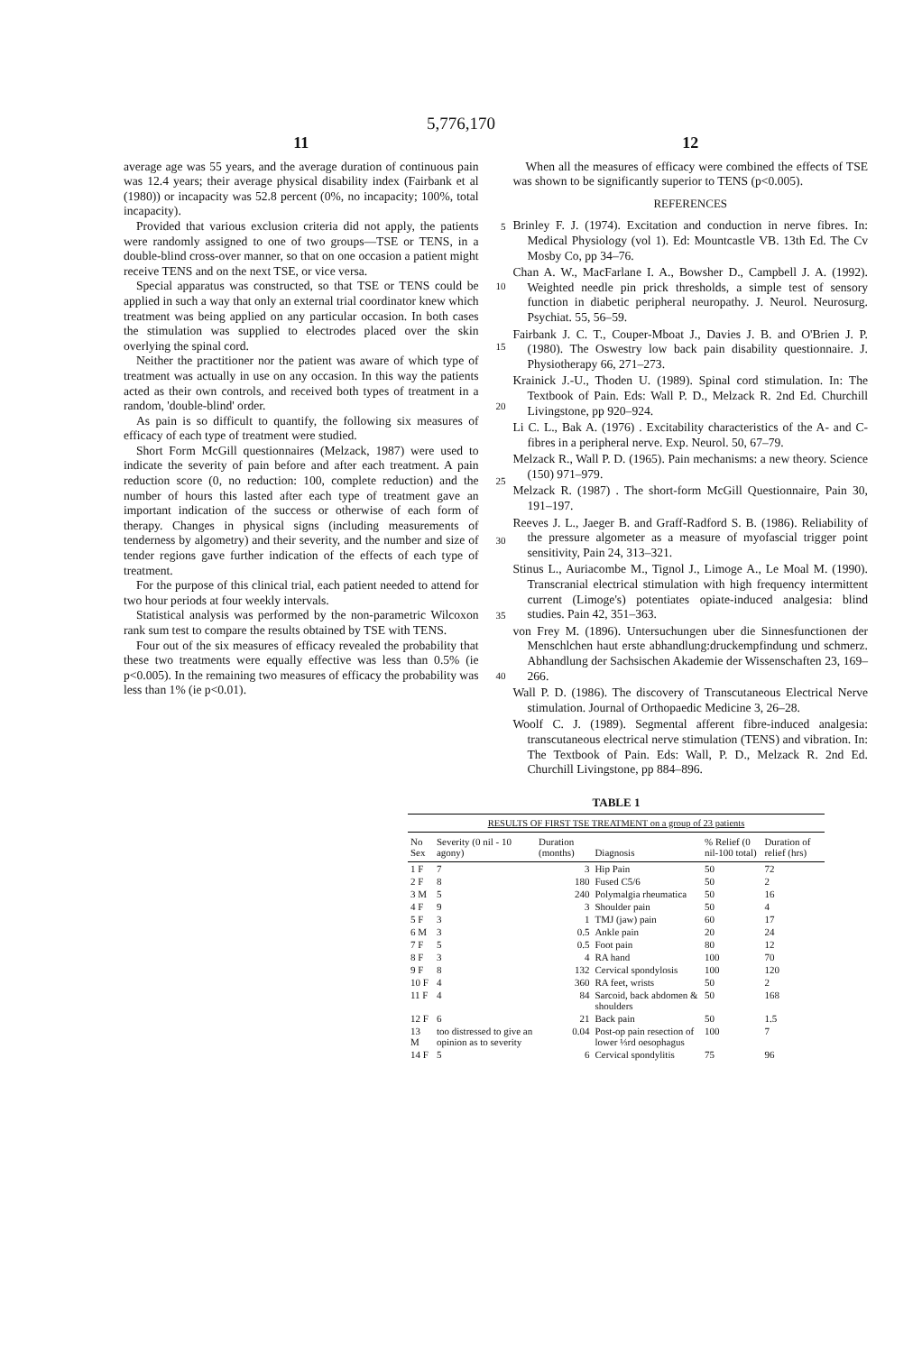5,776,170
11
average age was 55 years, and the average duration of continuous pain was 12.4 years; their average physical disability index (Fairbank et al (1980)) or incapacity was 52.8 percent (0%, no incapacity; 100%, total incapacity).
Provided that various exclusion criteria did not apply, the 5 patients were randomly assigned to one of two groups—TSE or TENS, in a double-blind cross-over manner, so that on one occasion a patient might receive TENS and on the next TSE, or vice versa.
Special apparatus was constructed, so that TSE or TENS 10 could be applied in such a way that only an external trial coordinator knew which treatment was being applied on any particular occasion. In both cases the stimulation was supplied to electrodes placed over the skin overlying the spinal cord. 15
Neither the practitioner nor the patient was aware of which type of treatment was actually in use on any occasion. In this way the patients acted as their own controls, and received both types of treatment in a random, 'double-blind' order. 20
As pain is so difficult to quantify, the following six measures of efficacy of each type of treatment were studied.
Short Form McGill questionnaires (Melzack, 1987) were used to indicate the severity of pain before and after each treatment. A pain reduction score (0, no reduction: 100, 25 complete reduction) and the number of hours this lasted after each type of treatment gave an important indication of the success or otherwise of each form of therapy. Changes in physical signs (including measurements of tenderness by algometry) and their severity, and the number and size of 30 tender regions gave further indication of the effects of each type of treatment.
For the purpose of this clinical trial, each patient needed to attend for two hour periods at four weekly intervals.
Statistical analysis was performed by the non-parametric 35 Wilcoxon rank sum test to compare the results obtained by TSE with TENS.
Four out of the six measures of efficacy revealed the probability that these two treatments were equally effective was less than 0.5% (ie p<0.005). In the remaining two 40 measures of efficacy the probability was less than 1% (ie p<0.01).
12
When all the measures of efficacy were combined the effects of TSE was shown to be significantly superior to TENS (p<0.005).
REFERENCES
Brinley F. J. (1974). Excitation and conduction in nerve fibres. In: Medical Physiology (vol 1). Ed: Mountcastle VB. 13th Ed. The Cv Mosby Co, pp 34–76.
Chan A. W., MacFarlane I. A., Bowsher D., Campbell J. A. (1992). Weighted needle pin prick thresholds, a simple test of sensory function in diabetic peripheral neuropathy. J. Neurol. Neurosurg. Psychiat. 55, 56–59.
Fairbank J. C. T., Couper-Mboat J., Davies J. B. and O'Brien J. P. (1980). The Oswestry low back pain disability questionnaire. J. Physiotherapy 66, 271–273.
Krainick J.-U., Thoden U. (1989). Spinal cord stimulation. In: The Textbook of Pain. Eds: Wall P. D., Melzack R. 2nd Ed. Churchill Livingstone, pp 920–924.
Li C. L., Bak A. (1976) . Excitability characteristics of the A- and C-fibres in a peripheral nerve. Exp. Neurol. 50, 67–79.
Melzack R., Wall P. D. (1965). Pain mechanisms: a new theory. Science (150) 971–979.
Melzack R. (1987) . The short-form McGill Questionnaire, Pain 30, 191–197.
Reeves J. L., Jaeger B. and Graff-Radford S. B. (1986). Reliability of the pressure algometer as a measure of myofascial trigger point sensitivity, Pain 24, 313–321.
Stinus L., Auriacombe M., Tignol J., Limoge A., Le Moal M. (1990). Transcranial electrical stimulation with high frequency intermittent current (Limoge's) potentiates opiate-induced analgesia: blind studies. Pain 42, 351–363.
von Frey M. (1896). Untersuchungen uber die Sinnesfunctionen der Menschlchen haut erste abhandlung:druckempfindung und schmerz. Abhandlung der Sachsischen Akademie der Wissenschaften 23, 169–266.
Wall P. D. (1986). The discovery of Transcutaneous Electrical Nerve stimulation. Journal of Orthopaedic Medicine 3, 26–28.
Woolf C. J. (1989). Segmental afferent fibre-induced analgesia: transcutaneous electrical nerve stimulation (TENS) and vibration. In: The Textbook of Pain. Eds: Wall, P. D., Melzack R. 2nd Ed. Churchill Livingstone, pp 884–896.
TABLE 1
RESULTS OF FIRST TSE TREATMENT on a group of 23 patients
| No Sex | Severity (0 nil - 10 agony) | Duration (months) | Diagnosis | % Relief (0 nil-100 total) | Duration of relief (hrs) |
| --- | --- | --- | --- | --- | --- |
| 1 F | 7 | 3 | Hip Pain | 50 | 72 |
| 2 F | 8 | 180 | Fused C5/6 | 50 | 2 |
| 3 M | 5 | 240 | Polymalgia rheumatica | 50 | 16 |
| 4 F | 9 | 3 | Shoulder pain | 50 | 4 |
| 5 F | 3 | 1 | TMJ (jaw) pain | 60 | 17 |
| 6 M | 3 | 0.5 | Ankle pain | 20 | 24 |
| 7 F | 5 | 0.5 | Foot pain | 80 | 12 |
| 8 F | 3 | 4 | RA hand | 100 | 70 |
| 9 F | 8 | 132 | Cervical spondylosis | 100 | 120 |
| 10 F | 4 | 360 | RA feet, wrists | 50 | 2 |
| 11 F | 4 | 84 | Sarcoid, back abdomen & shoulders | 50 | 168 |
| 12 F | 6 | 21 | Back pain | 50 | 1.5 |
| 13 M | too distressed to give an opinion as to severity | 0.04 | Post-op pain resection of lower ⅓rd oesophagus | 100 | 7 |
| 14 F | 5 | 6 | Cervical spondylitis | 75 | 96 |